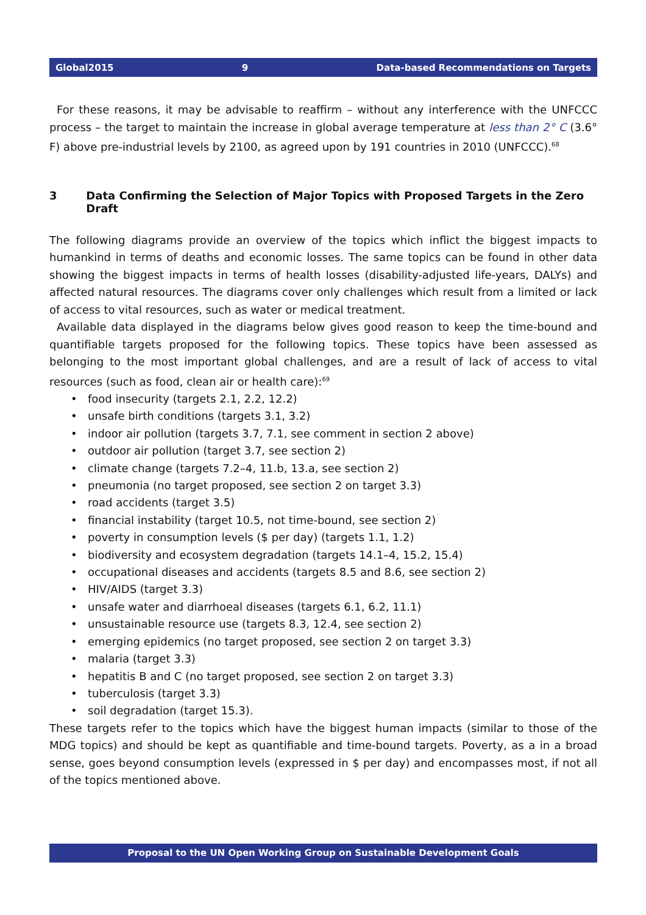Global2015 9 Data-based Recommendations on Targets
For these reasons, it may be advisable to reaffirm – without any interference with the UNFCCC process – the target to maintain the increase in global average temperature at less than 2° C (3.6° F) above pre-industrial levels by 2100, as agreed upon by 191 countries in 2010 (UNFCCC).<sup>68</sup>
3 Data Confirming the Selection of Major Topics with Proposed Targets in the Zero Draft
The following diagrams provide an overview of the topics which inflict the biggest impacts to humankind in terms of deaths and economic losses. The same topics can be found in other data showing the biggest impacts in terms of health losses (disability-adjusted life-years, DALYs) and affected natural resources. The diagrams cover only challenges which result from a limited or lack of access to vital resources, such as water or medical treatment.
Available data displayed in the diagrams below gives good reason to keep the time-bound and quantifiable targets proposed for the following topics. These topics have been assessed as belonging to the most important global challenges, and are a result of lack of access to vital resources (such as food, clean air or health care):<sup>69</sup>
• food insecurity (targets 2.1, 2.2, 12.2)
• unsafe birth conditions (targets 3.1, 3.2)
• indoor air pollution (targets 3.7, 7.1, see comment in section 2 above)
• outdoor air pollution (target 3.7, see section 2)
• climate change (targets 7.2–4, 11.b, 13.a, see section 2)
• pneumonia (no target proposed, see section 2 on target 3.3)
• road accidents (target 3.5)
• financial instability (target 10.5, not time-bound, see section 2)
• poverty in consumption levels ($ per day) (targets 1.1, 1.2)
• biodiversity and ecosystem degradation (targets 14.1–4, 15.2, 15.4)
• occupational diseases and accidents (targets 8.5 and 8.6, see section 2)
• HIV/AIDS (target 3.3)
• unsafe water and diarrhoeal diseases (targets 6.1, 6.2, 11.1)
• unsustainable resource use (targets 8.3, 12.4, see section 2)
• emerging epidemics (no target proposed, see section 2 on target 3.3)
• malaria (target 3.3)
• hepatitis B and C (no target proposed, see section 2 on target 3.3)
• tuberculosis (target 3.3)
• soil degradation (target 15.3).
These targets refer to the topics which have the biggest human impacts (similar to those of the MDG topics) and should be kept as quantifiable and time-bound targets. Poverty, as a in a broad sense, goes beyond consumption levels (expressed in $ per day) and encompasses most, if not all of the topics mentioned above.
Proposal to the UN Open Working Group on Sustainable Development Goals